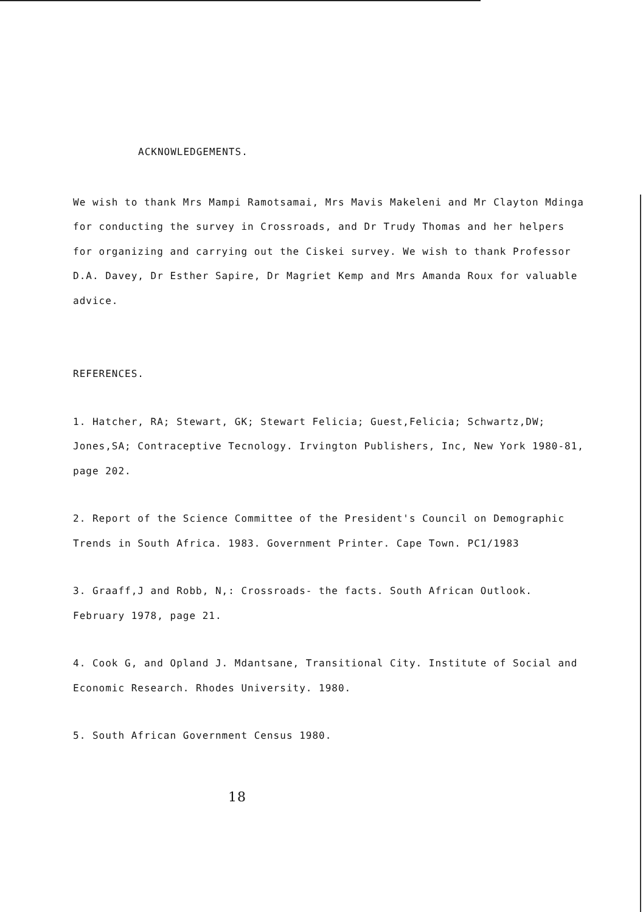ACKNOWLEDGEMENTS.
We wish to thank Mrs Mampi Ramotsamai, Mrs Mavis Makeleni and Mr Clayton Mdinga for conducting the survey in Crossroads, and Dr Trudy Thomas and her helpers for organizing and carrying out the Ciskei survey. We wish to thank Professor D.A. Davey, Dr Esther Sapire, Dr Magriet Kemp and Mrs Amanda Roux for valuable advice.
REFERENCES.
1. Hatcher, RA; Stewart, GK; Stewart Felicia; Guest,Felicia; Schwartz,DW; Jones,SA; Contraceptive Tecnology. Irvington Publishers, Inc, New York 1980-81, page 202.
2. Report of the Science Committee of the President's Council on Demographic Trends in South Africa. 1983. Government Printer. Cape Town. PC1/1983
3. Graaff,J and Robb, N,: Crossroads- the facts. South African Outlook. February 1978, page 21.
4. Cook G, and Opland J. Mdantsane, Transitional City. Institute of Social and Economic Research. Rhodes University. 1980.
5. South African Government Census 1980.
18